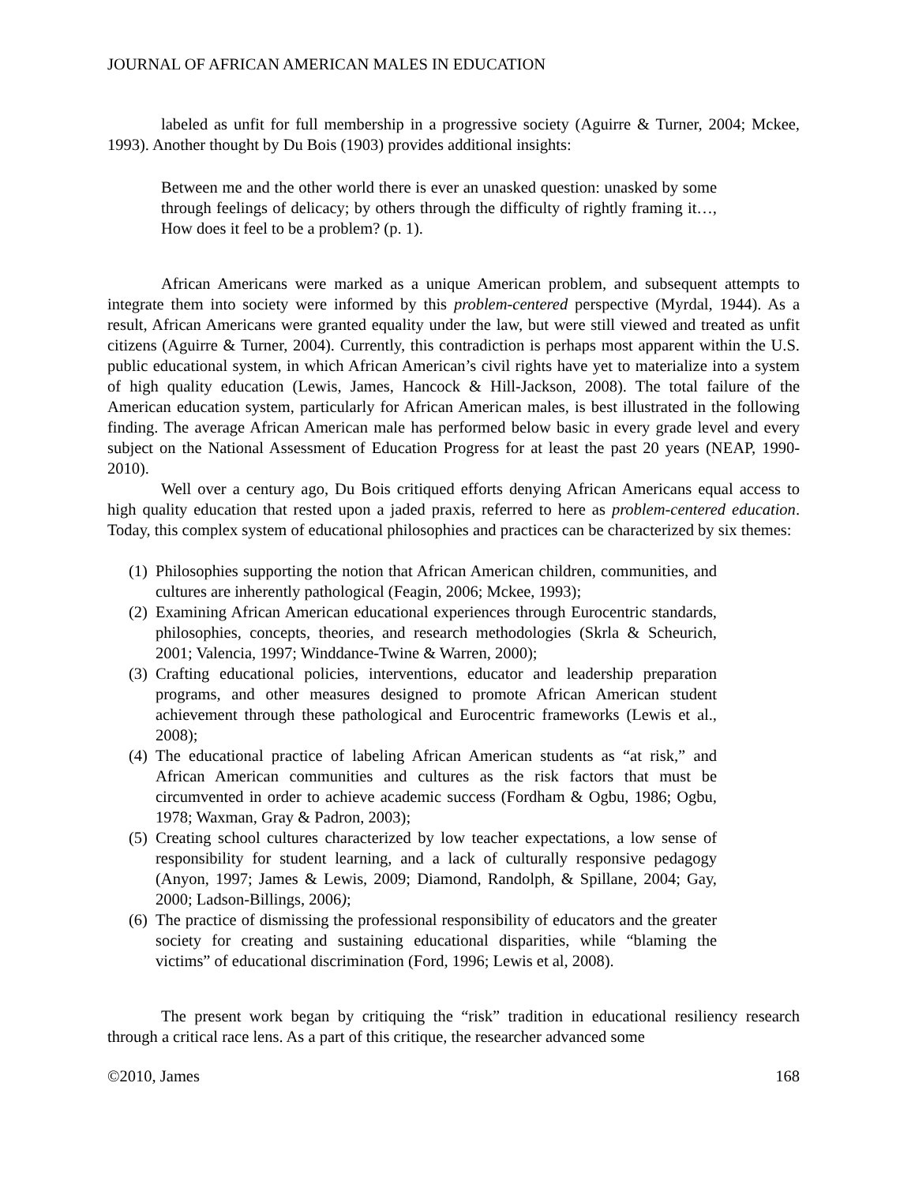JOURNAL OF AFRICAN AMERICAN MALES IN EDUCATION
labeled as unfit for full membership in a progressive society (Aguirre & Turner, 2004; Mckee, 1993). Another thought by Du Bois (1903) provides additional insights:
Between me and the other world there is ever an unasked question: unasked by some through feelings of delicacy; by others through the difficulty of rightly framing it…, How does it feel to be a problem? (p. 1).
African Americans were marked as a unique American problem, and subsequent attempts to integrate them into society were informed by this problem-centered perspective (Myrdal, 1944). As a result, African Americans were granted equality under the law, but were still viewed and treated as unfit citizens (Aguirre & Turner, 2004). Currently, this contradiction is perhaps most apparent within the U.S. public educational system, in which African American’s civil rights have yet to materialize into a system of high quality education (Lewis, James, Hancock & Hill-Jackson, 2008). The total failure of the American education system, particularly for African American males, is best illustrated in the following finding. The average African American male has performed below basic in every grade level and every subject on the National Assessment of Education Progress for at least the past 20 years (NEAP, 1990-2010).
Well over a century ago, Du Bois critiqued efforts denying African Americans equal access to high quality education that rested upon a jaded praxis, referred to here as problem-centered education. Today, this complex system of educational philosophies and practices can be characterized by six themes:
(1) Philosophies supporting the notion that African American children, communities, and cultures are inherently pathological (Feagin, 2006; Mckee, 1993);
(2) Examining African American educational experiences through Eurocentric standards, philosophies, concepts, theories, and research methodologies (Skrla & Scheurich, 2001; Valencia, 1997; Winddance-Twine & Warren, 2000);
(3) Crafting educational policies, interventions, educator and leadership preparation programs, and other measures designed to promote African American student achievement through these pathological and Eurocentric frameworks (Lewis et al., 2008);
(4) The educational practice of labeling African American students as “at risk,” and African American communities and cultures as the risk factors that must be circumvented in order to achieve academic success (Fordham & Ogbu, 1986; Ogbu, 1978; Waxman, Gray & Padron, 2003);
(5) Creating school cultures characterized by low teacher expectations, a low sense of responsibility for student learning, and a lack of culturally responsive pedagogy (Anyon, 1997; James & Lewis, 2009; Diamond, Randolph, & Spillane, 2004; Gay, 2000; Ladson-Billings, 2006);
(6) The practice of dismissing the professional responsibility of educators and the greater society for creating and sustaining educational disparities, while “blaming the victims” of educational discrimination (Ford, 1996; Lewis et al, 2008).
The present work began by critiquing the “risk” tradition in educational resiliency research through a critical race lens. As a part of this critique, the researcher advanced some
©2010, James 168